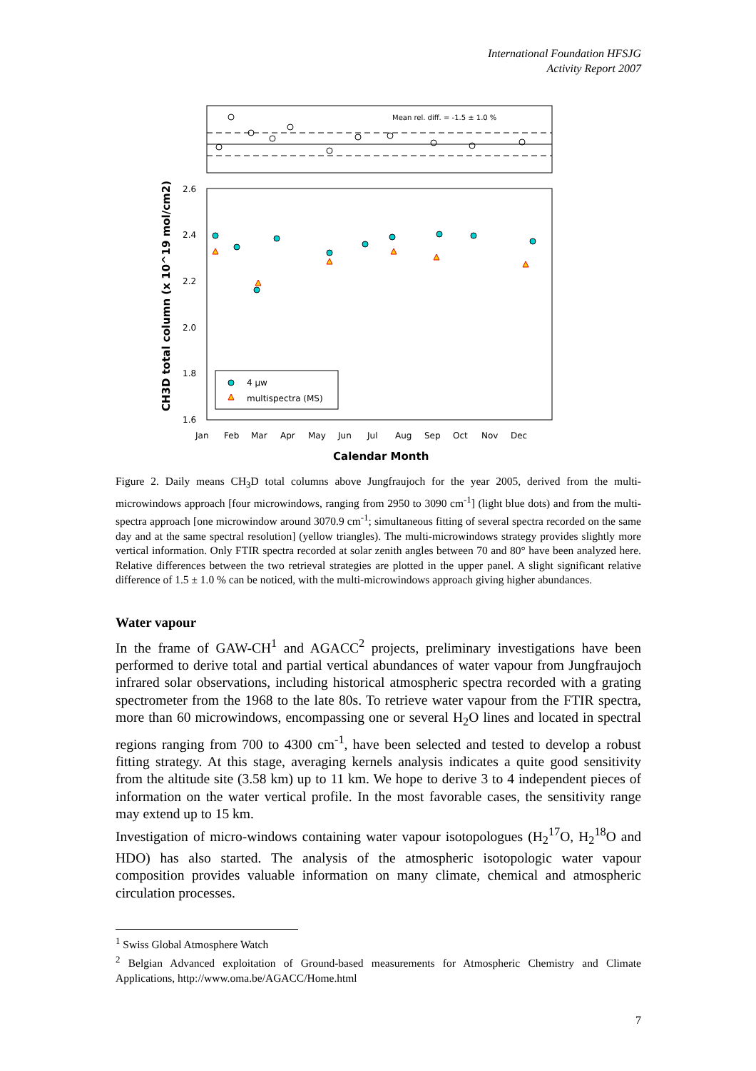International Foundation HFSJG
Activity Report 2007
Mean rel. diff. = -1.5 ± 1.0 %
2.6
2.4
2.2
2.0
1.8
1.6
CH3D total column (x 10^19 mol/cm2)
4 μw
multispectra (MS)
Jan
Feb
Mar
Apr
May
Jun
Jul
Aug
Sep
Oct
Nov
Dec
Calendar Month
Figure 2. Daily means CH<sub>3</sub>D total columns above Jungfraujoch for the year 2005, derived from the multi-microwindows approach [four microwindows, ranging from 2950 to 3090 cm<sup>-1</sup>] (light blue dots) and from the multi-spectra approach [one microwindow around 3070.9 cm<sup>-1</sup>; simultaneous fitting of several spectra recorded on the same day and at the same spectral resolution] (yellow triangles). The multi-microwindows strategy provides slightly more vertical information. Only FTIR spectra recorded at solar zenith angles between 70 and 80° have been analyzed here. Relative differences between the two retrieval strategies are plotted in the upper panel. A slight significant relative difference of 1.5 ± 1.0 % can be noticed, with the multi-microwindows approach giving higher abundances.
Water vapour
In the frame of GAW-CH<sup>1</sup> and AGACC<sup>2</sup> projects, preliminary investigations have been performed to derive total and partial vertical abundances of water vapour from Jungfraujoch infrared solar observations, including historical atmospheric spectra recorded with a grating spectrometer from the 1968 to the late 80s. To retrieve water vapour from the FTIR spectra, more than 60 microwindows, encompassing one or several H<sub>2</sub>O lines and located in spectral regions ranging from 700 to 4300 cm<sup>-1</sup>, have been selected and tested to develop a robust fitting strategy. At this stage, averaging kernels analysis indicates a quite good sensitivity from the altitude site (3.58 km) up to 11 km. We hope to derive 3 to 4 independent pieces of information on the water vertical profile. In the most favorable cases, the sensitivity range may extend up to 15 km.
Investigation of micro-windows containing water vapour isotopologues (H<sub>2</sub><sup>17</sup>O, H<sub>2</sub><sup>18</sup>O and HDO) has also started. The analysis of the atmospheric isotopologic water vapour composition provides valuable information on many climate, chemical and atmospheric circulation processes.
<sup>1</sup> Swiss Global Atmosphere Watch
<sup>2</sup> Belgian Advanced exploitation of Ground-based measurements for Atmospheric Chemistry and Climate Applications, http://www.oma.be/AGACC/Home.html
7